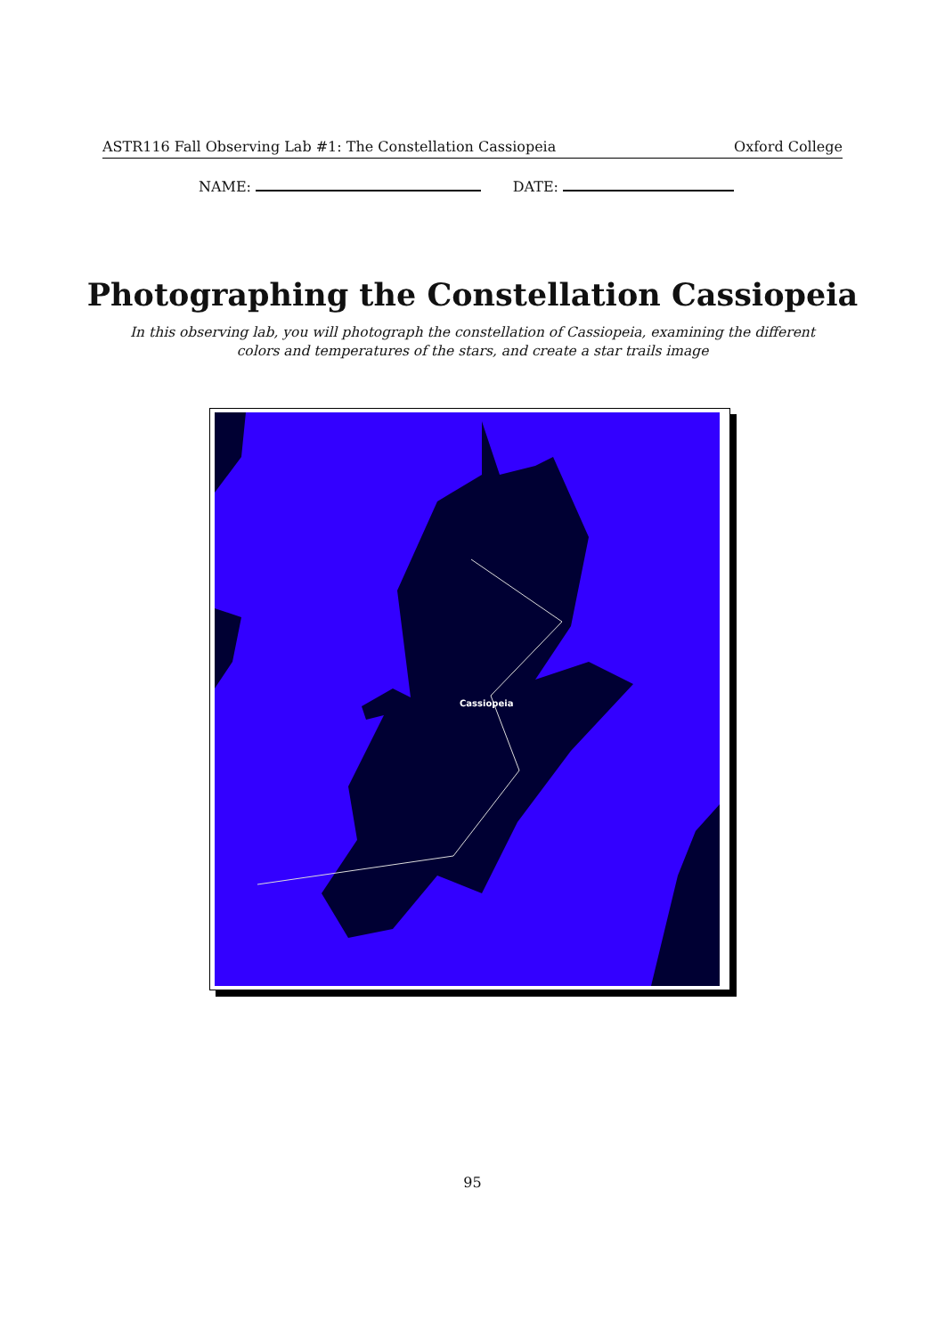ASTR116 Fall Observing Lab #1: The Constellation Cassiopeia Oxford College
NAME: DATE:
Photographing the Constellation Cassiopeia
In this observing lab, you will photograph the constellation of Cassiopeia, examining the different colors and temperatures of the stars, and create a star trails image
Cassiopeia
95